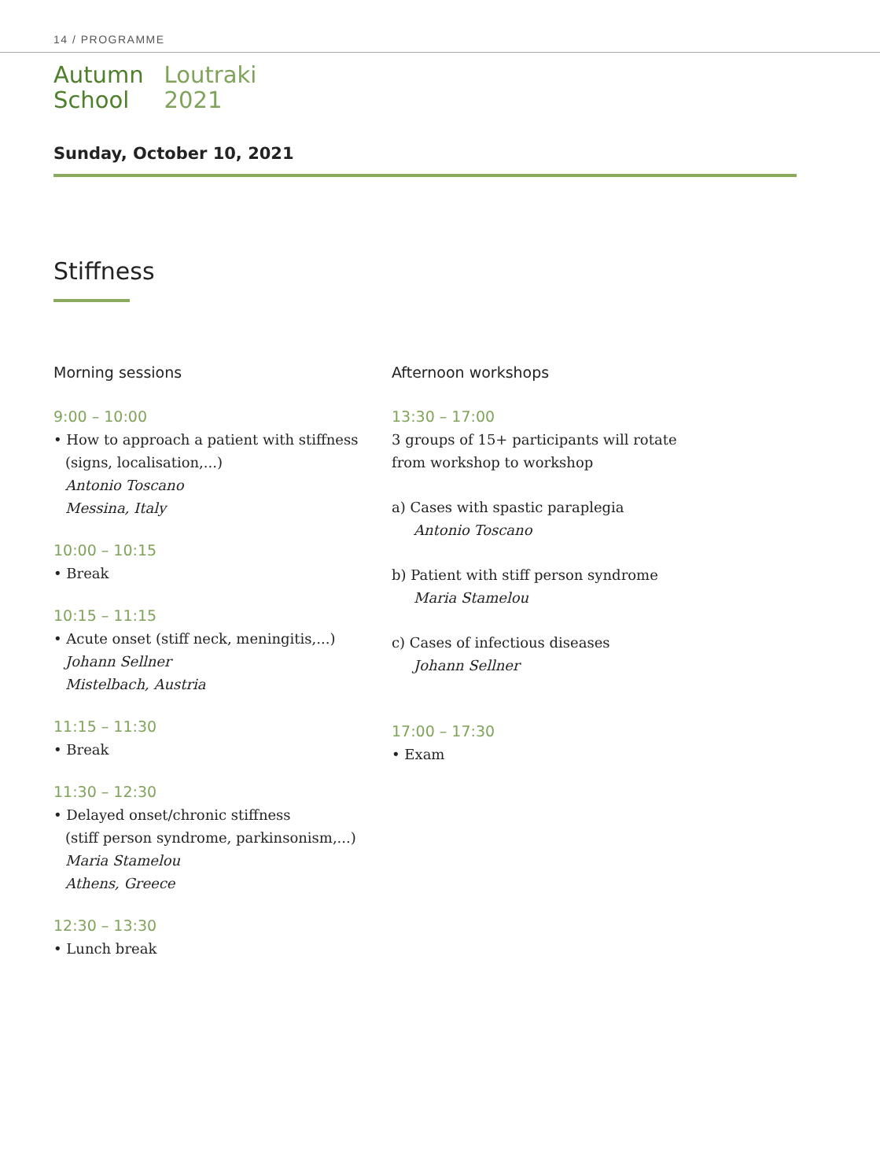14 / PROGRAMME
Autumn
School
Loutraki
2021
Sunday, October 10, 2021
Stiffness
Morning sessions
9:00 – 10:00
• How to approach a patient with stiffness
(signs, localisation,...)
Antonio Toscano
Messina, Italy
10:00 – 10:15
• Break
10:15 – 11:15
• Acute onset (stiff neck, meningitis,...)
Johann Sellner
Mistelbach, Austria
11:15 – 11:30
• Break
11:30 – 12:30
• Delayed onset/chronic stiffness
(stiff person syndrome, parkinsonism,...)
Maria Stamelou
Athens, Greece
12:30 – 13:30
• Lunch break
Afternoon workshops
13:30 – 17:00
3 groups of 15+ participants will rotate
from workshop to workshop
a) Cases with spastic paraplegia
Antonio Toscano
b) Patient with stiff person syndrome
Maria Stamelou
c) Cases of infectious diseases
Johann Sellner
17:00 – 17:30
• Exam